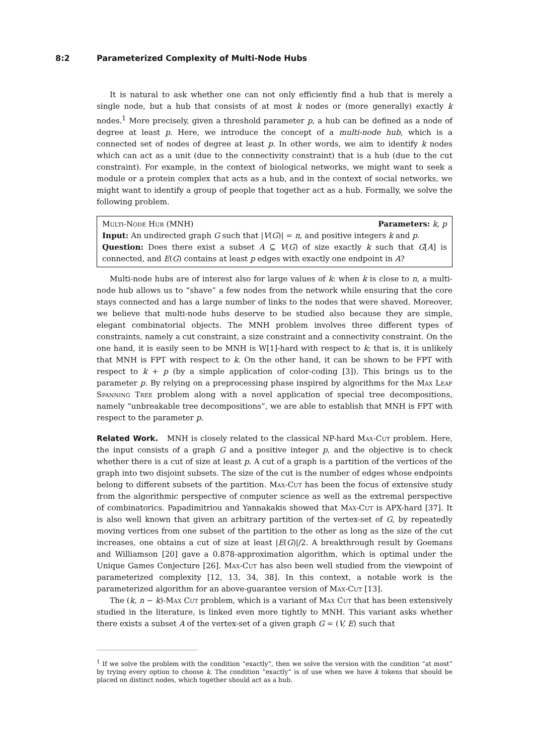8:2 Parameterized Complexity of Multi-Node Hubs
It is natural to ask whether one can not only efficiently find a hub that is merely a single node, but a hub that consists of at most k nodes or (more generally) exactly k nodes.<sup>1</sup> More precisely, given a threshold parameter p, a hub can be defined as a node of degree at least p. Here, we introduce the concept of a multi-node hub, which is a connected set of nodes of degree at least p. In other words, we aim to identify k nodes which can act as a unit (due to the connectivity constraint) that is a hub (due to the cut constraint). For example, in the context of biological networks, we might want to seek a module or a protein complex that acts as a hub, and in the context of social networks, we might want to identify a group of people that together act as a hub. Formally, we solve the following problem.
Multi-Node Hub (MNH) Parameters: k, p
Input: An undirected graph G such that |V(G)| = n, and positive integers k and p.
Question: Does there exist a subset A ⊆ V(G) of size exactly k such that G[A] is connected, and E(G) contains at least p edges with exactly one endpoint in A?
Multi-node hubs are of interest also for large values of k: when k is close to n, a multi-node hub allows us to “shave” a few nodes from the network while ensuring that the core stays connected and has a large number of links to the nodes that were shaved. Moreover, we believe that multi-node hubs deserve to be studied also because they are simple, elegant combinatorial objects. The MNH problem involves three different types of constraints, namely a cut constraint, a size constraint and a connectivity constraint. On the one hand, it is easily seen to be MNH is W[1]-hard with respect to k; that is, it is unlikely that MNH is FPT with respect to k. On the other hand, it can be shown to be FPT with respect to k + p (by a simple application of color-coding [3]). This brings us to the parameter p. By relying on a preprocessing phase inspired by algorithms for the Max Leaf Spanning Tree problem along with a novel application of special tree decompositions, namely “unbreakable tree decompositions”, we are able to establish that MNH is FPT with respect to the parameter p.
Related Work. MNH is closely related to the classical NP-hard Max-Cut problem. Here, the input consists of a graph G and a positive integer p, and the objective is to check whether there is a cut of size at least p. A cut of a graph is a partition of the vertices of the graph into two disjoint subsets. The size of the cut is the number of edges whose endpoints belong to different subsets of the partition. Max-Cut has been the focus of extensive study from the algorithmic perspective of computer science as well as the extremal perspective of combinatorics. Papadimitriou and Yannakakis showed that Max-Cut is APX-hard [37]. It is also well known that given an arbitrary partition of the vertex-set of G, by repeatedly moving vertices from one subset of the partition to the other as long as the size of the cut increases, one obtains a cut of size at least |E(G)|/2. A breakthrough result by Goemans and Williamson [20] gave a 0.878-approximation algorithm, which is optimal under the Unique Games Conjecture [26]. Max-Cut has also been well studied from the viewpoint of parameterized complexity [12, 13, 34, 38]. In this context, a notable work is the parameterized algorithm for an above-guarantee version of Max-Cut [13].
The (k, n − k)-Max Cut problem, which is a variant of Max Cut that has been extensively studied in the literature, is linked even more tightly to MNH. This variant asks whether there exists a subset A of the vertex-set of a given graph G = (V, E) such that
<sup>1</sup> If we solve the problem with the condition “exactly”, then we solve the version with the condition “at most” by trying every option to choose k. The condition “exactly” is of use when we have k tokens that should be placed on distinct nodes, which together should act as a hub.